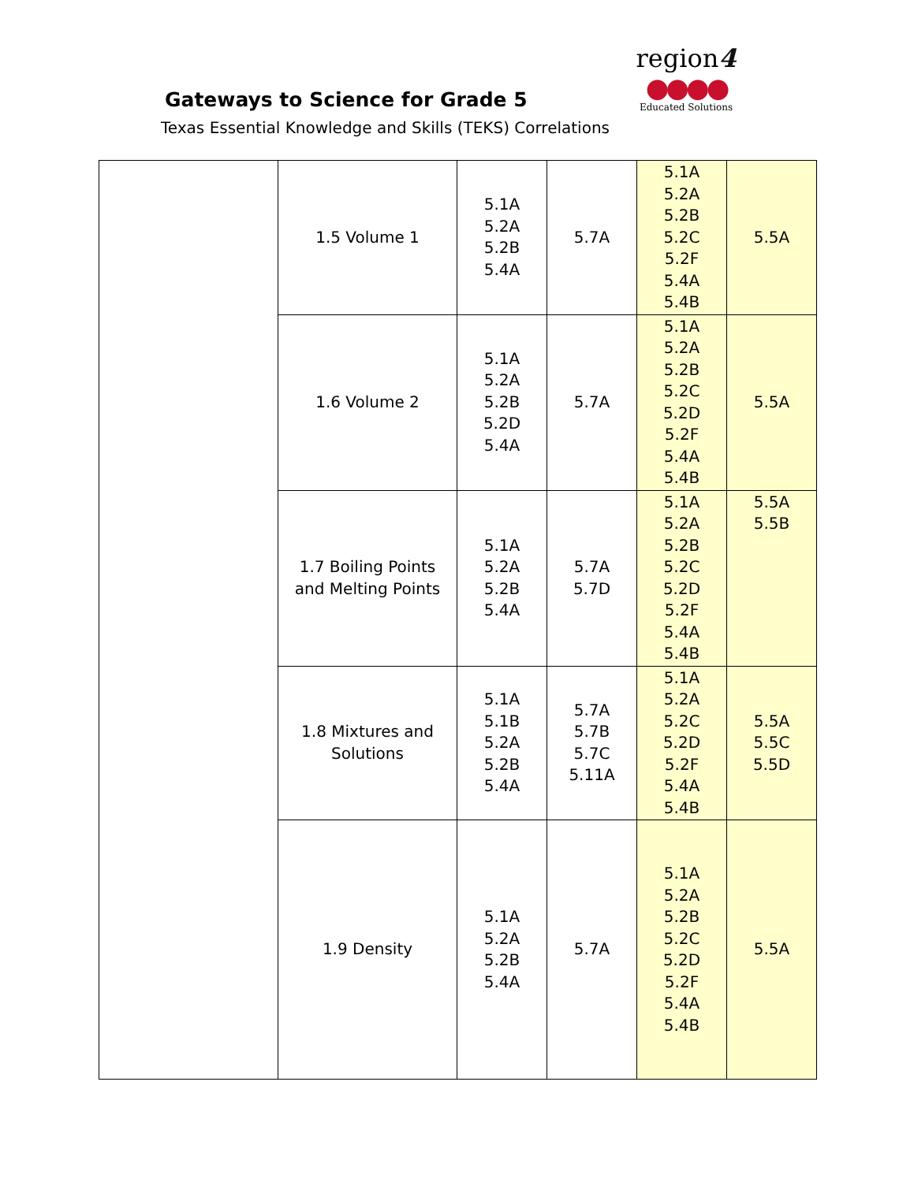Gateways to Science for Grade 5
Texas Essential Knowledge and Skills (TEKS) Correlations
region4
●●●●
Educated Solutions
| | 1.5 Volume 1 | 5.1A 5.2A 5.2B 5.4A | 5.7A | 5.1A 5.2A 5.2B 5.2C 5.2F 5.4A 5.4B | 5.5A |
| | 1.6 Volume 2 | 5.1A 5.2A 5.2B 5.2D 5.4A | 5.7A | 5.1A 5.2A 5.2B 5.2C 5.2D 5.2F 5.4A 5.4B | 5.5A |
| | 1.7 Boiling Points and Melting Points | 5.1A 5.2A 5.2B 5.4A | 5.7A 5.7D | 5.1A 5.2A 5.2B 5.2C 5.2D 5.2F 5.4A 5.4B | 5.5A 5.5B |
| | 1.8 Mixtures and Solutions | 5.1A 5.1B 5.2A 5.2B 5.4A | 5.7A 5.7B 5.7C 5.11A | 5.1A 5.2A 5.2C 5.2D 5.2F 5.4A 5.4B | 5.5A 5.5C 5.5D |
| | 1.9 Density | 5.1A 5.2A 5.2B 5.4A | 5.7A | 5.1A 5.2A 5.2B 5.2C 5.2D 5.2F 5.4A 5.4B | 5.5A |